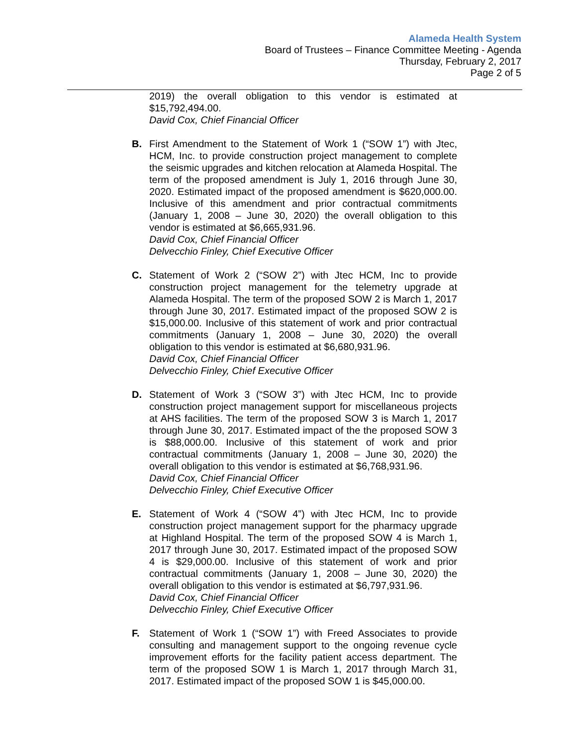Alameda Health System
Board of Trustees – Finance Committee Meeting - Agenda
Thursday, February 2, 2017
Page 2 of 5
2019) the overall obligation to this vendor is estimated at $15,792,494.00.
David Cox, Chief Financial Officer
B. First Amendment to the Statement of Work 1 (“SOW 1”) with Jtec, HCM, Inc. to provide construction project management to complete the seismic upgrades and kitchen relocation at Alameda Hospital. The term of the proposed amendment is July 1, 2016 through June 30, 2020. Estimated impact of the proposed amendment is $620,000.00. Inclusive of this amendment and prior contractual commitments (January 1, 2008 – June 30, 2020) the overall obligation to this vendor is estimated at $6,665,931.96.
David Cox, Chief Financial Officer
Delvecchio Finley, Chief Executive Officer
C. Statement of Work 2 (“SOW 2”) with Jtec HCM, Inc to provide construction project management for the telemetry upgrade at Alameda Hospital. The term of the proposed SOW 2 is March 1, 2017 through June 30, 2017. Estimated impact of the proposed SOW 2 is $15,000.00. Inclusive of this statement of work and prior contractual commitments (January 1, 2008 – June 30, 2020) the overall obligation to this vendor is estimated at $6,680,931.96.
David Cox, Chief Financial Officer
Delvecchio Finley, Chief Executive Officer
D. Statement of Work 3 (“SOW 3”) with Jtec HCM, Inc to provide construction project management support for miscellaneous projects at AHS facilities. The term of the proposed SOW 3 is March 1, 2017 through June 30, 2017. Estimated impact of the the proposed SOW 3 is $88,000.00. Inclusive of this statement of work and prior contractual commitments (January 1, 2008 – June 30, 2020) the overall obligation to this vendor is estimated at $6,768,931.96.
David Cox, Chief Financial Officer
Delvecchio Finley, Chief Executive Officer
E. Statement of Work 4 (“SOW 4”) with Jtec HCM, Inc to provide construction project management support for the pharmacy upgrade at Highland Hospital. The term of the proposed SOW 4 is March 1, 2017 through June 30, 2017. Estimated impact of the proposed SOW 4 is $29,000.00. Inclusive of this statement of work and prior contractual commitments (January 1, 2008 – June 30, 2020) the overall obligation to this vendor is estimated at $6,797,931.96.
David Cox, Chief Financial Officer
Delvecchio Finley, Chief Executive Officer
F. Statement of Work 1 (“SOW 1”) with Freed Associates to provide consulting and management support to the ongoing revenue cycle improvement efforts for the facility patient access department. The term of the proposed SOW 1 is March 1, 2017 through March 31, 2017. Estimated impact of the proposed SOW 1 is $45,000.00.